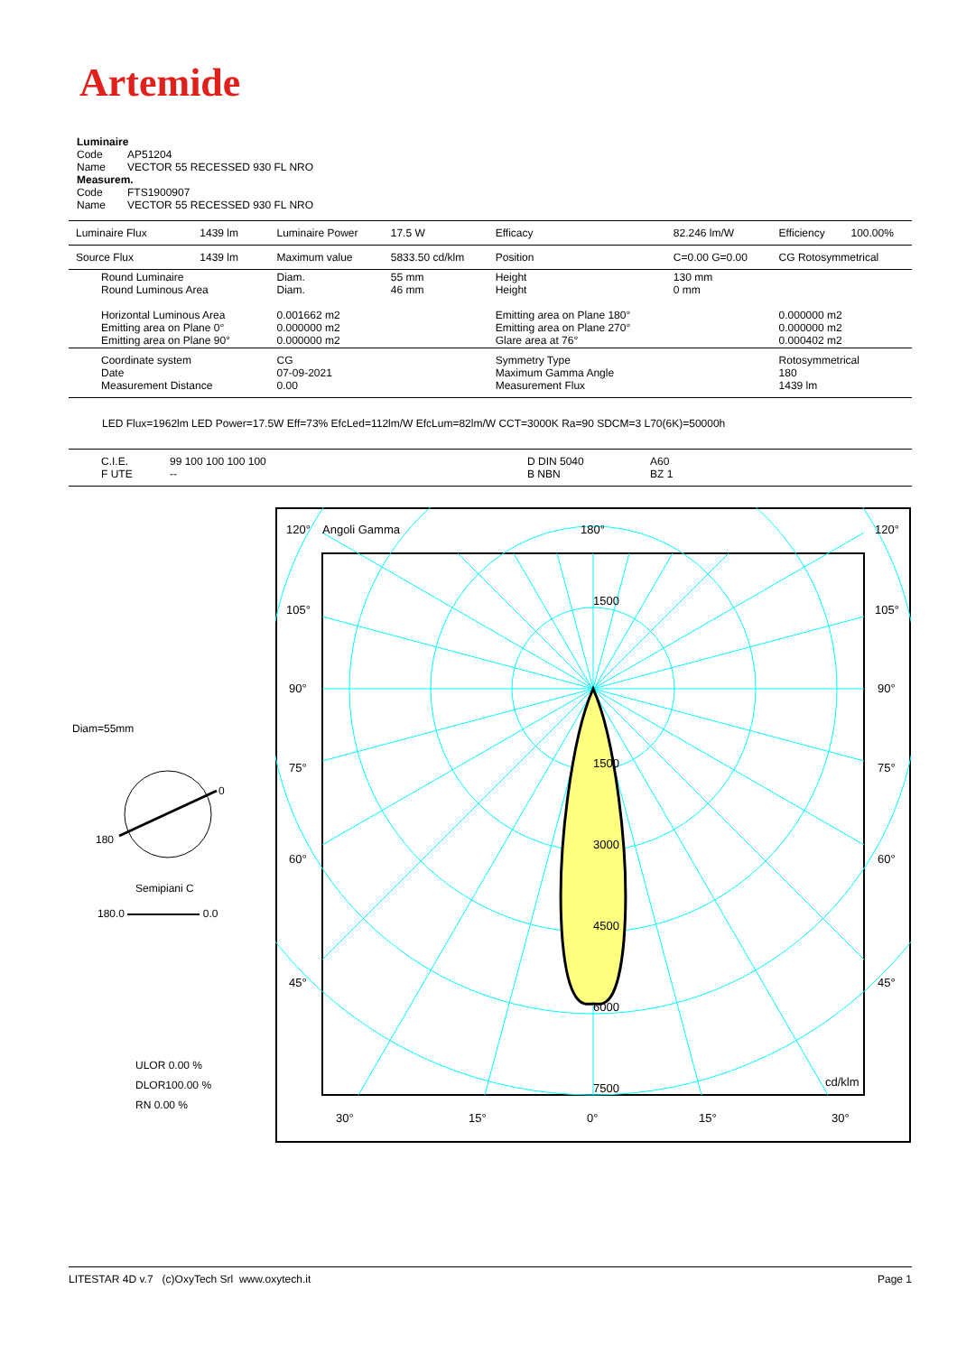Artemide
Luminaire
Code AP51204
Name VECTOR 55 RECESSED 930 FL NRO
Measurem.
Code FTS1900907
Name VECTOR 55 RECESSED 930 FL NRO
| Luminaire Flux | 1439 lm | Luminaire Power | 17.5 W | Efficacy | 82.246 lm/W | Efficiency | 100.00% |
| Source Flux | 1439 lm | Maximum value | 5833.50 cd/klm | Position | C=0.00 G=0.00 | CG Rotosymmetrical | |
| Round Luminaire Round Luminous Area Horizontal Luminous Area Emitting area on Plane 0° Emitting area on Plane 90° | | Diam. Diam. 0.001662 m2 0.000000 m2 0.000000 m2 | 55 mm 46 mm | Height Height Emitting area on Plane 180° Emitting area on Plane 270° Glare area at 76° | 130 mm 0 mm | 0.000000 m2 0.000000 m2 0.000402 m2 | |
| Coordinate system Date Measurement Distance | | CG 07-09-2021 0.00 | | Symmetry Type Maximum Gamma Angle Measurement Flux | | Rotosymmetrical 180 1439 lm | |
LED Flux=1962lm LED Power=17.5W Eff=73% EfcLed=112lm/W EfcLum=82lm/W CCT=3000K Ra=90 SDCM=3 L70(6K)=50000h
| C.I.E. F UTE | 99 100 100 100 100 -- | D DIN 5040 B NBN | A60 BZ 1 |
Diam=55mm
0
180
Semipiani C
180.0 0.0
ULOR 0.00 %
DLOR100.00 %
RN 0.00 %
120°
Angoli Gamma
180°
120°
105°
105°
90°
90°
75°
75°
60°
60°
45°
45°
1500
1500
3000
4500
6000
7500
cd/klm
30°
15°
0°
15°
30°
LITESTAR 4D v.7 (c)OxyTech Srl www.oxytech.it Page 1